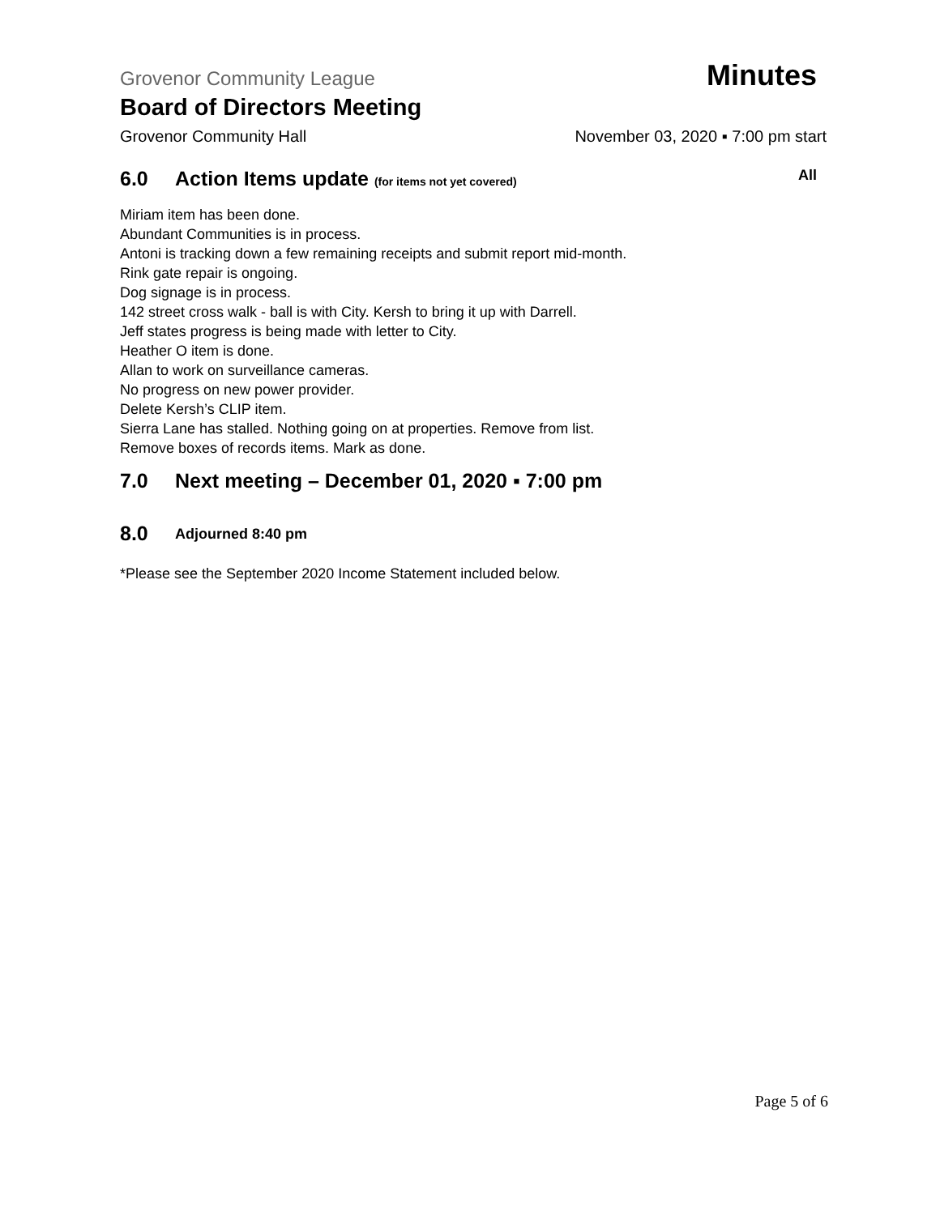Grovenor Community League Minutes
Board of Directors Meeting
Grovenor Community Hall November 03, 2020 ▪ 7:00 pm start
6.0 Action Items update (for items not yet covered) All
Miriam item has been done.
Abundant Communities is in process.
Antoni is tracking down a few remaining receipts and submit report mid-month.
Rink gate repair is ongoing.
Dog signage is in process.
142 street cross walk - ball is with City. Kersh to bring it up with Darrell.
Jeff states progress is being made with letter to City.
Heather O item is done.
Allan to work on surveillance cameras.
No progress on new power provider.
Delete Kersh’s CLIP item.
Sierra Lane has stalled. Nothing going on at properties. Remove from list.
Remove boxes of records items. Mark as done.
7.0 Next meeting – December 01, 2020 ▪ 7:00 pm
8.0 Adjourned 8:40 pm
*Please see the September 2020 Income Statement included below.
Page 5 of 6